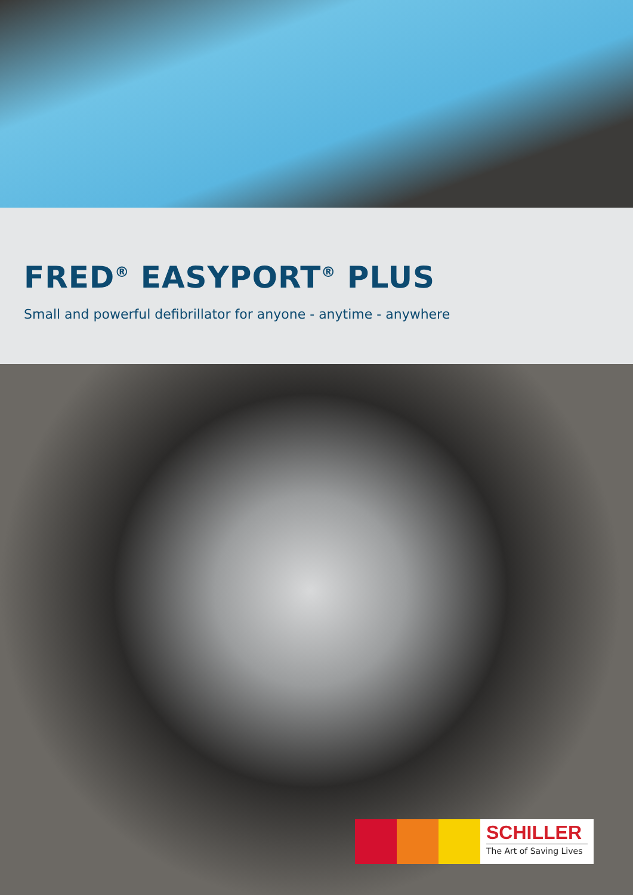FRED<sup>®</sup> EASYPORT<sup>®</sup> PLUS
Small and powerful defibrillator for anyone - anytime - anywhere
SCHILLER
The Art of Saving Lives